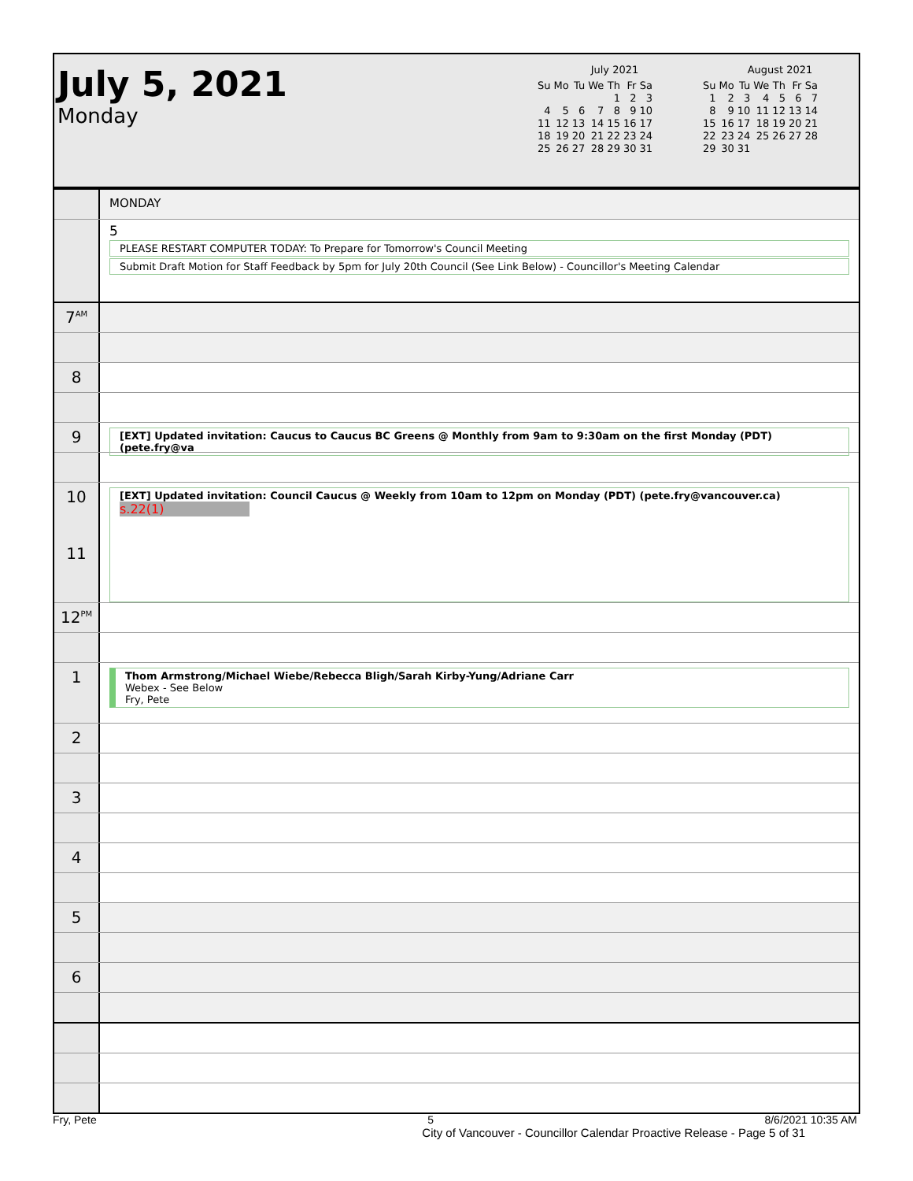July 5, 2021
Monday
July 2021
| Su | Mo | Tu | We | Th | Fr | Sa |
| --- | --- | --- | --- | --- | --- | --- |
| | | | | 1 | 2 | 3 |
| 4 | 5 | 6 | 7 | 8 | 9 | 10 |
| 11 | 12 | 13 | 14 | 15 | 16 | 17 |
| 18 | 19 | 20 | 21 | 22 | 23 | 24 |
| 25 | 26 | 27 | 28 | 29 | 30 | 31 |
August 2021
| Su | Mo | Tu | We | Th | Fr | Sa |
| --- | --- | --- | --- | --- | --- | --- |
| 1 | 2 | 3 | 4 | 5 | 6 | 7 |
| 8 | 9 | 10 | 11 | 12 | 13 | 14 |
| 15 | 16 | 17 | 18 | 19 | 20 | 21 |
| 22 | 23 | 24 | 25 | 26 | 27 | 28 |
| 29 | 30 | 31 | | | | |
MONDAY
5
PLEASE RESTART COMPUTER TODAY: To Prepare for Tomorrow's Council Meeting
Submit Draft Motion for Staff Feedback by 5pm for July 20th Council (See Link Below) - Councillor's Meeting Calendar
7<sup>AM</sup>
8
9
[EXT] Updated invitation: Caucus to Caucus BC Greens @ Monthly from 9am to 9:30am on the first Monday (PDT) (pete.fry@va
10
11
[EXT] Updated invitation: Council Caucus @ Weekly from 10am to 12pm on Monday (PDT) (pete.fry@vancouver.ca)
s.22(1)
12<sup>PM</sup>
1
Thom Armstrong/Michael Wiebe/Rebecca Bligh/Sarah Kirby-Yung/Adriane Carr
Webex - See Below
Fry, Pete
2
3
4
5
6
Fry, Pete 5 8/6/2021 10:35 AM
City of Vancouver - Councillor Calendar Proactive Release - Page 5 of 31